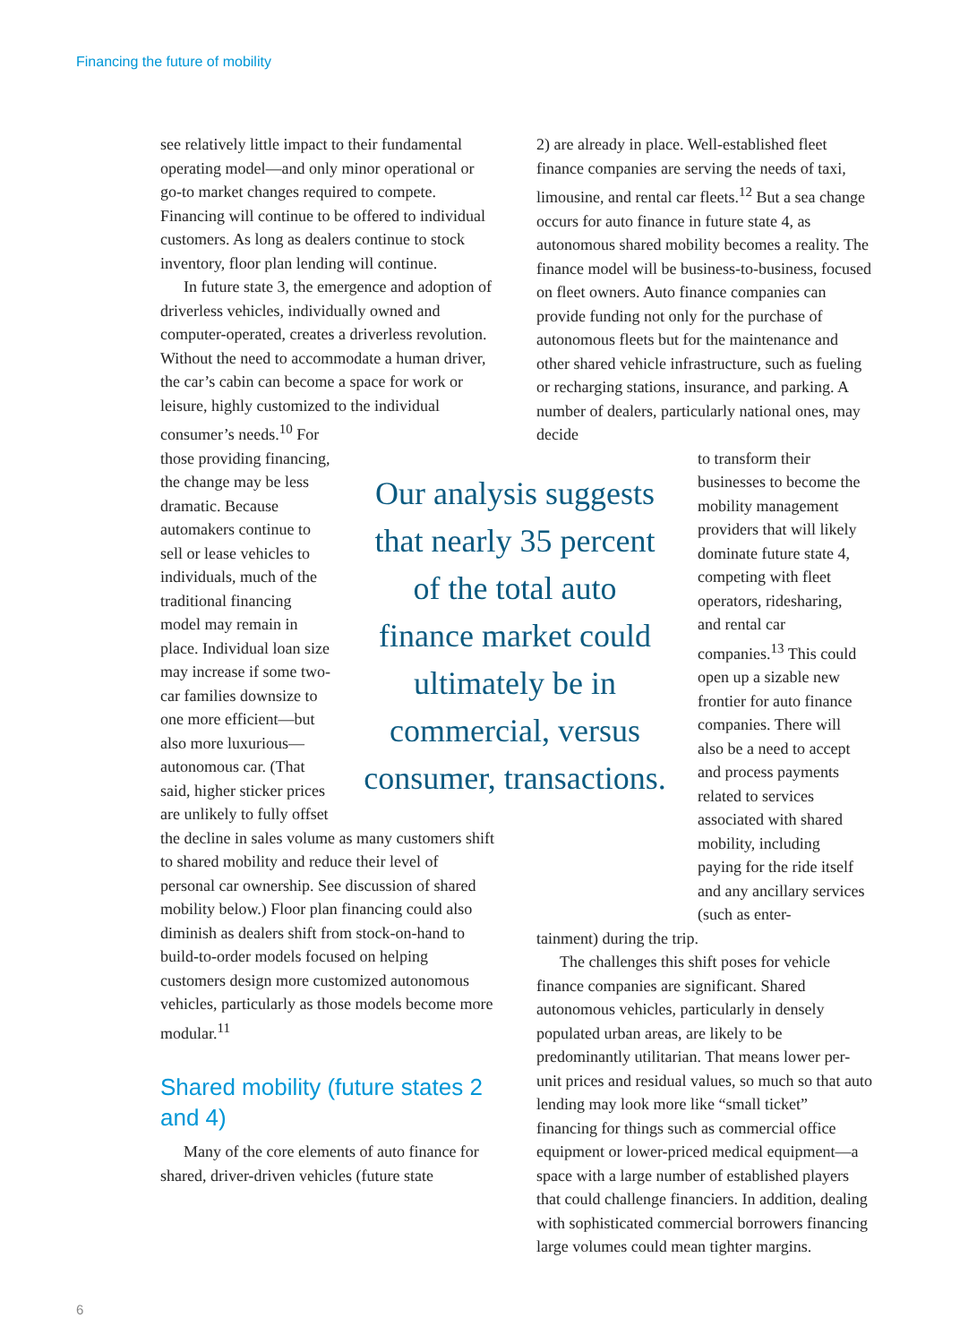Financing the future of mobility
see relatively little impact to their fundamental operating model—and only minor operational or go-to market changes required to compete. Financing will continue to be offered to individual customers. As long as dealers continue to stock inventory, floor plan lending will continue.
In future state 3, the emergence and adoption of driverless vehicles, individually owned and computer-operated, creates a driverless revolution. Without the need to accommodate a human driver, the car’s cabin can become a space for work or leisure, highly customized to the individual
consumer’s needs.<sup>10</sup> For those providing financing, the change may be less dramatic. Because automakers continue to sell or lease vehicles to individuals, much of the traditional financing model may remain in place. Individual loan size may increase if some two-car families downsize to one more efficient—but also more luxurious—autonomous car. (That said, higher sticker prices are unlikely to fully offset
the decline in sales volume as many customers shift to shared mobility and reduce their level of personal car ownership. See discussion of shared mobility below.) Floor plan financing could also diminish as dealers shift from stock-on-hand to build-to-order models focused on helping customers design more customized autonomous vehicles, particularly as those models become more modular.<sup>11</sup>
Shared mobility (future states 2 and 4)
Many of the core elements of auto finance for shared, driver-driven vehicles (future state
2) are already in place. Well-established fleet finance companies are serving the needs of taxi, limousine, and rental car fleets.<sup>12</sup> But a sea change occurs for auto finance in future state 4, as autonomous shared mobility becomes a reality. The finance model will be business-to-business, focused on fleet owners. Auto finance companies can provide funding not only for the purchase of autonomous fleets but for the maintenance and other shared vehicle infrastructure, such as fueling or recharging stations, insurance, and parking. A number of dealers, particularly national ones, may decide
to transform their businesses to become the mobility management providers that will likely dominate future state 4, competing with fleet operators, ridesharing, and rental car companies.<sup>13</sup> This could open up a sizable new frontier for auto finance companies. There will also be a need to accept and process payments related to services associated with shared mobility, including paying for the ride itself and any ancillary services (such as enter-
tainment) during the trip.
The challenges this shift poses for vehicle finance companies are significant. Shared autonomous vehicles, particularly in densely populated urban areas, are likely to be predominantly utilitarian. That means lower per-unit prices and residual values, so much so that auto lending may look more like “small ticket” financing for things such as commercial office equipment or lower-priced medical equipment—a space with a large number of established players that could challenge financiers. In addition, dealing with sophisticated commercial borrowers financing large volumes could mean tighter margins.
Our analysis suggests that nearly 35 percent of the total auto finance market could ultimately be in commercial, versus consumer, transactions.
6